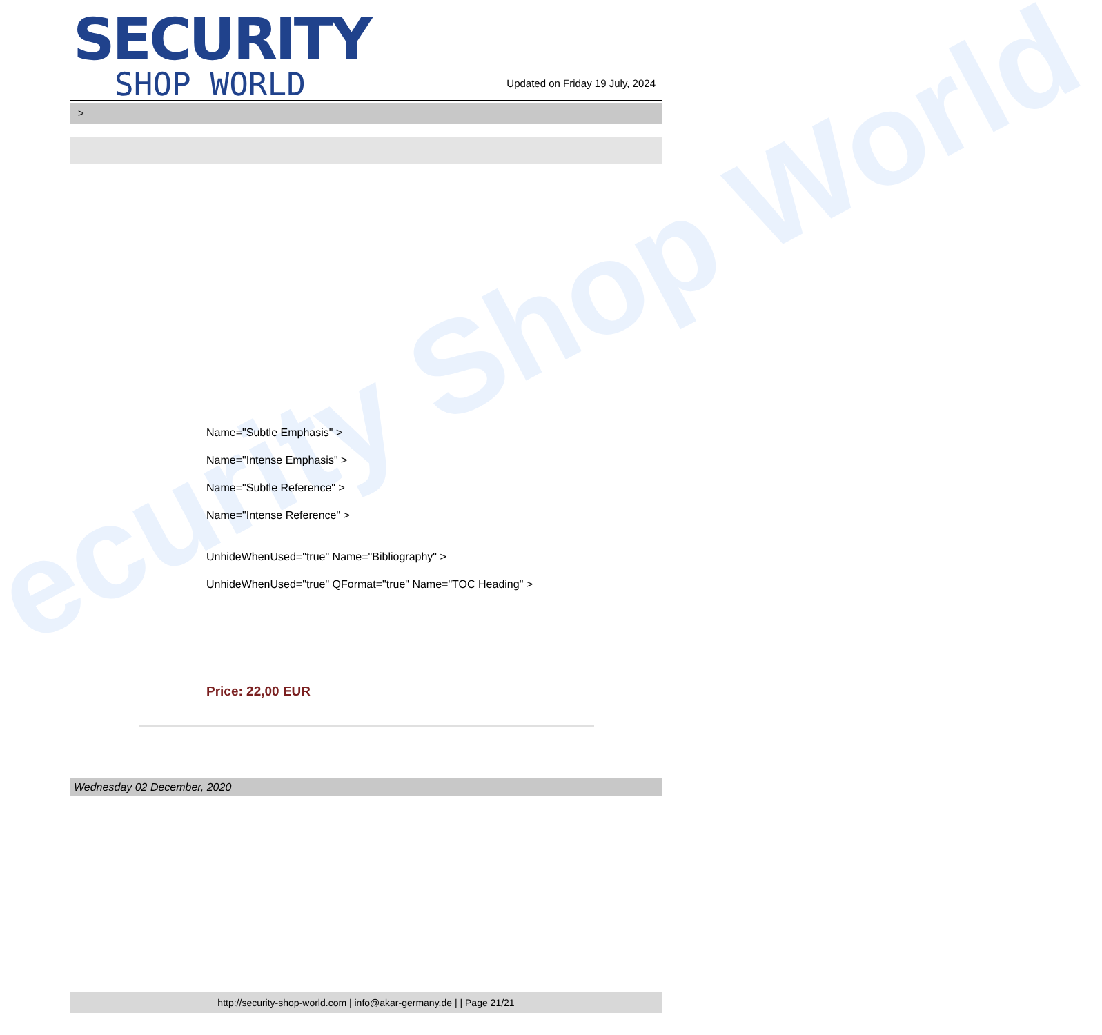ecurity Shop World
SECURITY
SHOP WORLD
Updated on Friday 19 July, 2024
>
Name="Subtle Emphasis" >
Name="Intense Emphasis" >
Name="Subtle Reference" >
Name="Intense Reference" >
UnhideWhenUsed="true" Name="Bibliography" >
UnhideWhenUsed="true" QFormat="true" Name="TOC Heading" >
Price: 22,00 EUR
Wednesday 02 December, 2020
http://security-shop-world.com | info@akar-germany.de | | Page 21/21